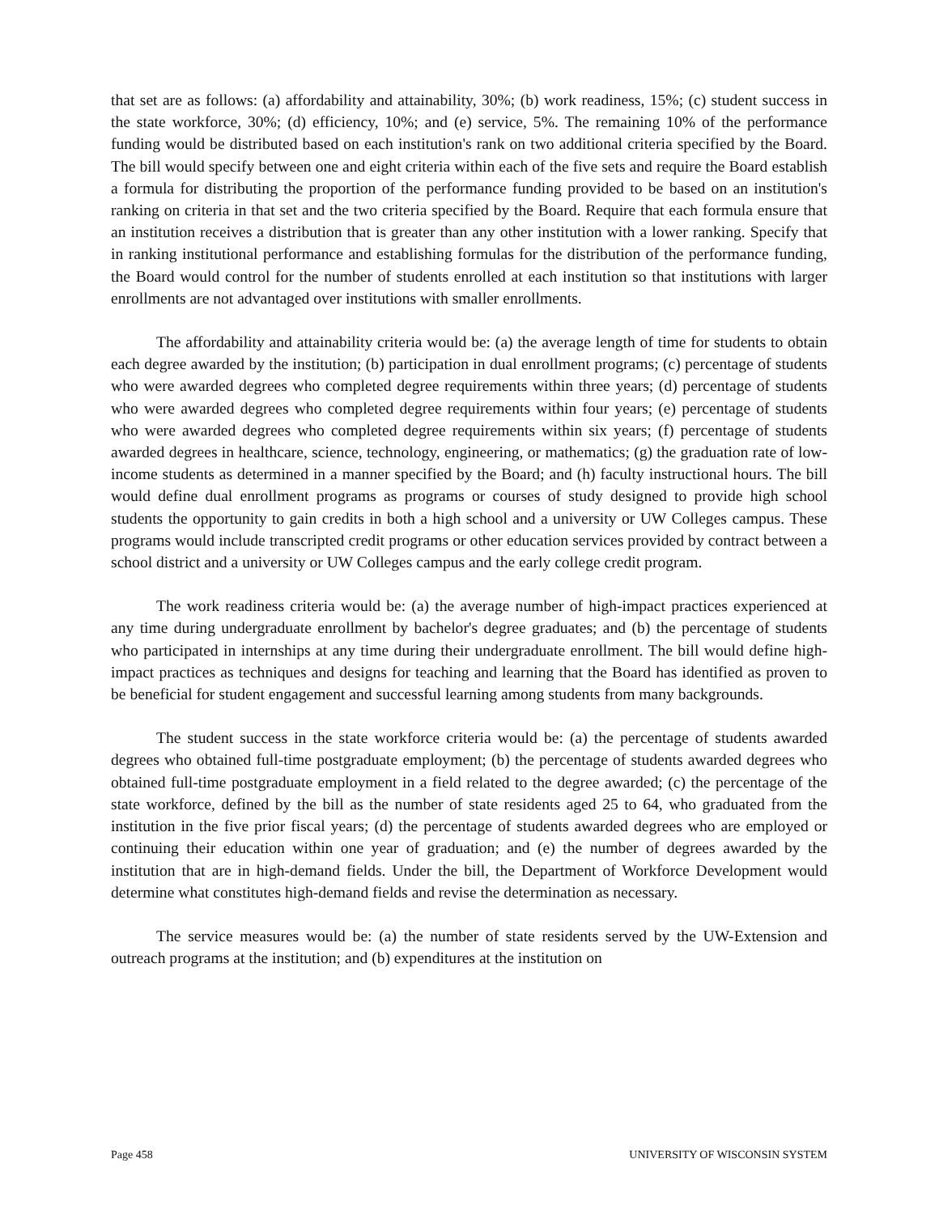that set are as follows: (a) affordability and attainability, 30%; (b) work readiness, 15%; (c) student success in the state workforce, 30%; (d) efficiency, 10%; and (e) service, 5%. The remaining 10% of the performance funding would be distributed based on each institution's rank on two additional criteria specified by the Board. The bill would specify between one and eight criteria within each of the five sets and require the Board establish a formula for distributing the proportion of the performance funding provided to be based on an institution's ranking on criteria in that set and the two criteria specified by the Board. Require that each formula ensure that an institution receives a distribution that is greater than any other institution with a lower ranking. Specify that in ranking institutional performance and establishing formulas for the distribution of the performance funding, the Board would control for the number of students enrolled at each institution so that institutions with larger enrollments are not advantaged over institutions with smaller enrollments.
The affordability and attainability criteria would be: (a) the average length of time for students to obtain each degree awarded by the institution; (b) participation in dual enrollment programs; (c) percentage of students who were awarded degrees who completed degree requirements within three years; (d) percentage of students who were awarded degrees who completed degree requirements within four years; (e) percentage of students who were awarded degrees who completed degree requirements within six years; (f) percentage of students awarded degrees in healthcare, science, technology, engineering, or mathematics; (g) the graduation rate of low-income students as determined in a manner specified by the Board; and (h) faculty instructional hours. The bill would define dual enrollment programs as programs or courses of study designed to provide high school students the opportunity to gain credits in both a high school and a university or UW Colleges campus. These programs would include transcripted credit programs or other education services provided by contract between a school district and a university or UW Colleges campus and the early college credit program.
The work readiness criteria would be: (a) the average number of high-impact practices experienced at any time during undergraduate enrollment by bachelor's degree graduates; and (b) the percentage of students who participated in internships at any time during their undergraduate enrollment. The bill would define high-impact practices as techniques and designs for teaching and learning that the Board has identified as proven to be beneficial for student engagement and successful learning among students from many backgrounds.
The student success in the state workforce criteria would be: (a) the percentage of students awarded degrees who obtained full-time postgraduate employment; (b) the percentage of students awarded degrees who obtained full-time postgraduate employment in a field related to the degree awarded; (c) the percentage of the state workforce, defined by the bill as the number of state residents aged 25 to 64, who graduated from the institution in the five prior fiscal years; (d) the percentage of students awarded degrees who are employed or continuing their education within one year of graduation; and (e) the number of degrees awarded by the institution that are in high-demand fields. Under the bill, the Department of Workforce Development would determine what constitutes high-demand fields and revise the determination as necessary.
The service measures would be: (a) the number of state residents served by the UW-Extension and outreach programs at the institution; and (b) expenditures at the institution on
Page 458 UNIVERSITY OF WISCONSIN SYSTEM